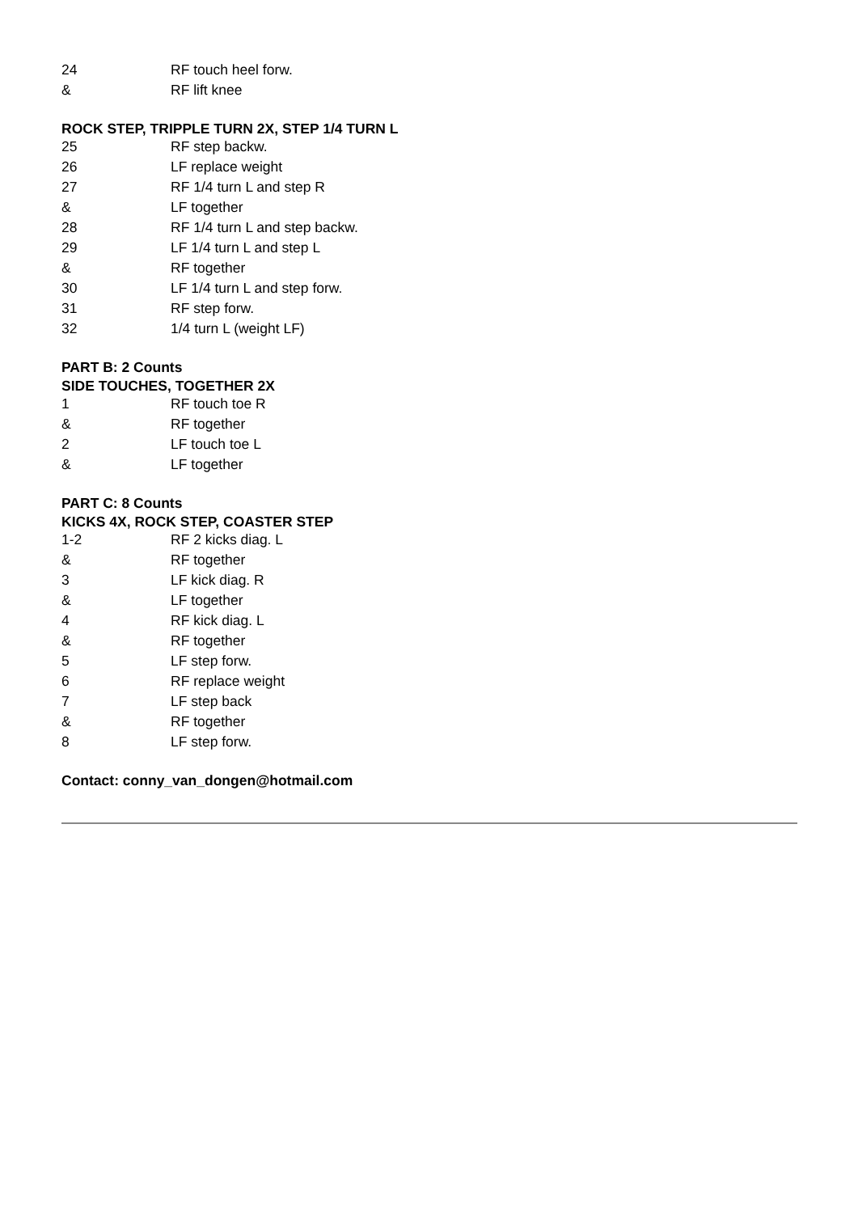| 24 | RF touch heel forw. |
| & | RF lift knee |
ROCK STEP, TRIPPLE TURN 2X, STEP 1/4 TURN L
| 25 | RF step backw. |
| 26 | LF replace weight |
| 27 | RF 1/4 turn L and step R |
| & | LF together |
| 28 | RF 1/4 turn L and step backw. |
| 29 | LF 1/4 turn L and step L |
| & | RF together |
| 30 | LF 1/4 turn L and step forw. |
| 31 | RF step forw. |
| 32 | 1/4 turn L (weight LF) |
PART B: 2 Counts
SIDE TOUCHES, TOGETHER 2X
| 1 | RF touch toe R |
| & | RF together |
| 2 | LF touch toe L |
| & | LF together |
PART C: 8 Counts
KICKS 4X, ROCK STEP, COASTER STEP
| 1-2 | RF 2 kicks diag. L |
| & | RF together |
| 3 | LF kick diag. R |
| & | LF together |
| 4 | RF kick diag. L |
| & | RF together |
| 5 | LF step forw. |
| 6 | RF replace weight |
| 7 | LF step back |
| & | RF together |
| 8 | LF step forw. |
Contact: conny_van_dongen@hotmail.com